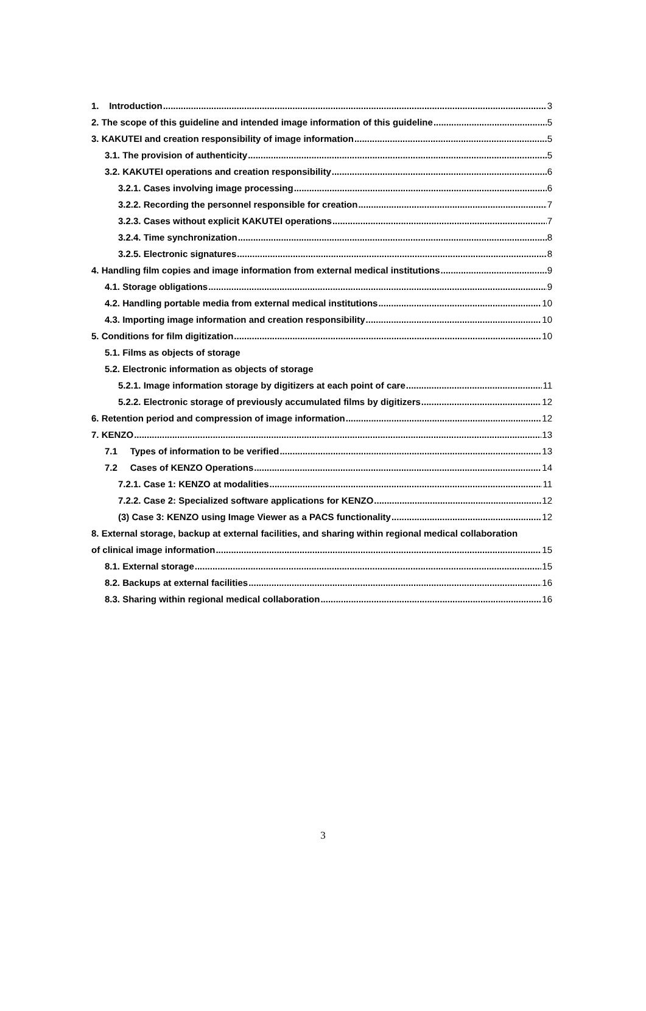1. Introduction 3
2. The scope of this guideline and intended image information of this guideline 5
3. KAKUTEI and creation responsibility of image information 5
3.1. The provision of authenticity 5
3.2. KAKUTEI operations and creation responsibility 6
3.2.1. Cases involving image processing 6
3.2.2. Recording the personnel responsible for creation 7
3.2.3. Cases without explicit KAKUTEI operations 7
3.2.4. Time synchronization 8
3.2.5. Electronic signatures 8
4. Handling film copies and image information from external medical institutions 9
4.1. Storage obligations 9
4.2. Handling portable media from external medical institutions 10
4.3. Importing image information and creation responsibility 10
5. Conditions for film digitization 10
5.1. Films as objects of storage
5.2. Electronic information as objects of storage
5.2.1. Image information storage by digitizers at each point of care 11
5.2.2. Electronic storage of previously accumulated films by digitizers 12
6. Retention period and compression of image information 12
7. KENZO 13
7.1 Types of information to be verified 13
7.2 Cases of KENZO Operations 14
7.2.1. Case 1: KENZO at modalities 11
7.2.2. Case 2: Specialized software applications for KENZO 12
(3) Case 3: KENZO using Image Viewer as a PACS functionality 12
8. External storage, backup at external facilities, and sharing within regional medical collaboration
of clinical image information 15
8.1. External storage 15
8.2. Backups at external facilities 16
8.3. Sharing within regional medical collaboration 16
3